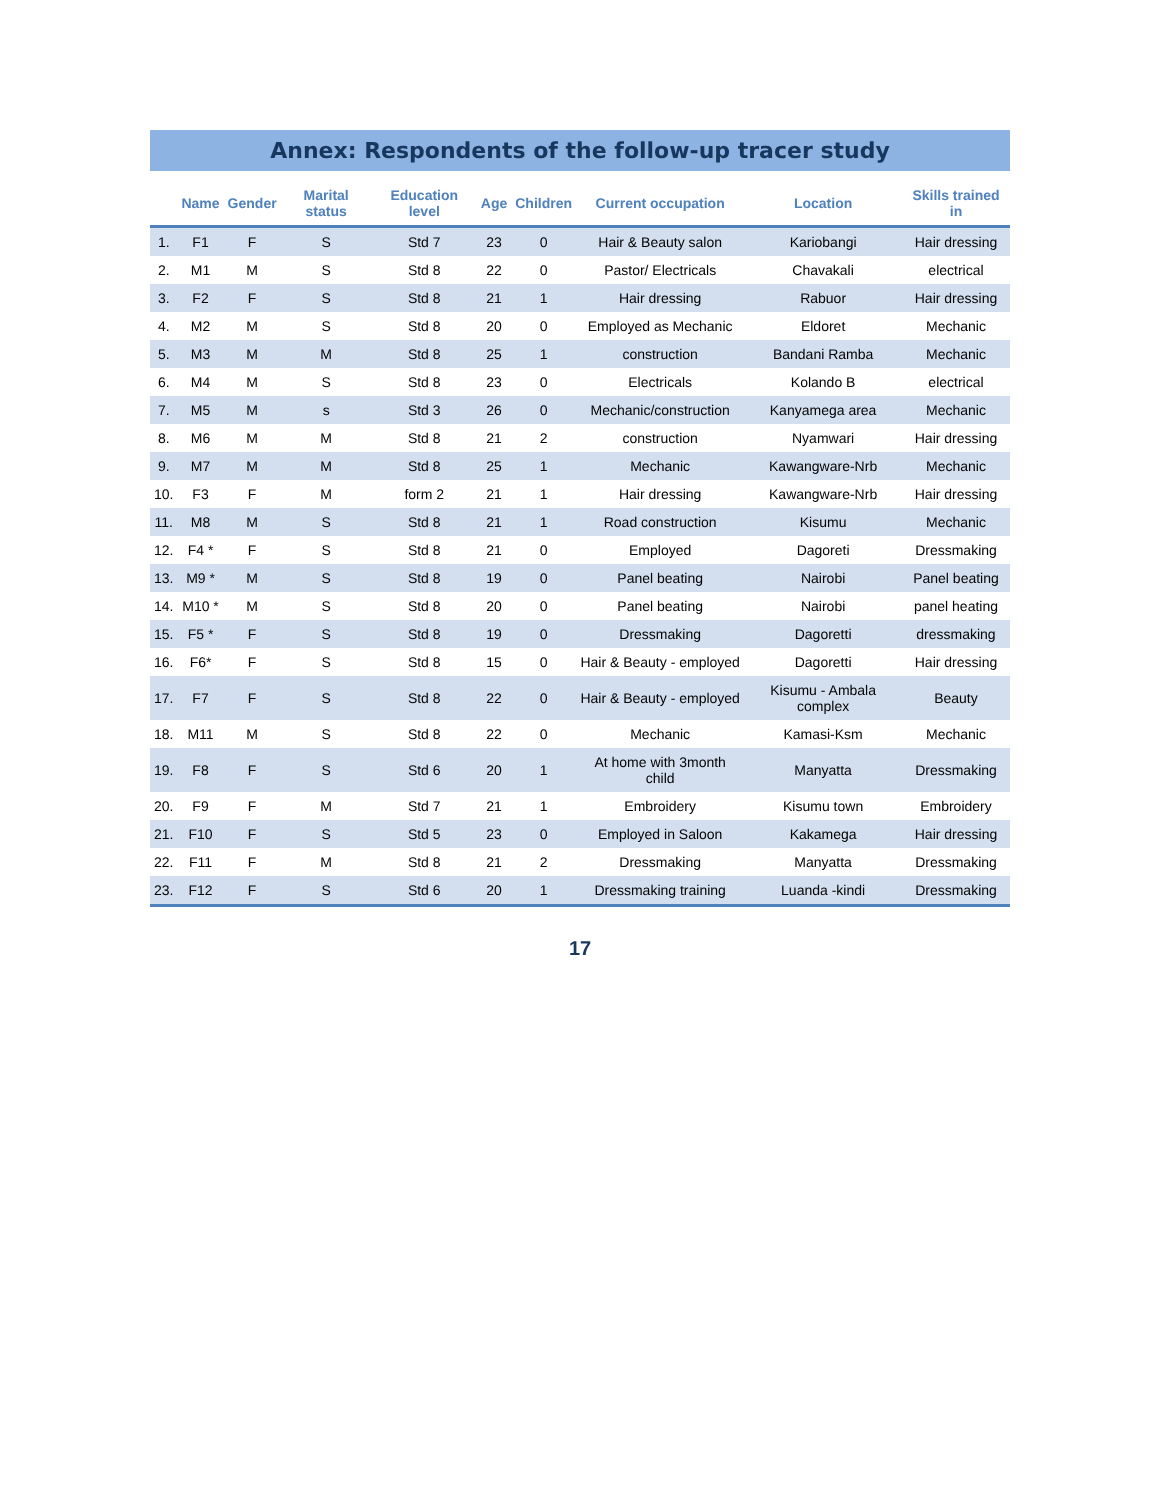Annex: Respondents of the follow-up tracer study
| | Name | Gender | Marital status | Education level | Age | Children | Current occupation | Location | Skills trained in |
| --- | --- | --- | --- | --- | --- | --- | --- | --- | --- |
| 1. | F1 | F | S | Std 7 | 23 | 0 | Hair & Beauty salon | Kariobangi | Hair dressing |
| 2. | M1 | M | S | Std 8 | 22 | 0 | Pastor/ Electricals | Chavakali | electrical |
| 3. | F2 | F | S | Std 8 | 21 | 1 | Hair dressing | Rabuor | Hair dressing |
| 4. | M2 | M | S | Std 8 | 20 | 0 | Employed as Mechanic | Eldoret | Mechanic |
| 5. | M3 | M | M | Std 8 | 25 | 1 | construction | Bandani Ramba | Mechanic |
| 6. | M4 | M | S | Std 8 | 23 | 0 | Electricals | Kolando B | electrical |
| 7. | M5 | M | s | Std 3 | 26 | 0 | Mechanic/construction | Kanyamega area | Mechanic |
| 8. | M6 | M | M | Std 8 | 21 | 2 | construction | Nyamwari | Hair dressing |
| 9. | M7 | M | M | Std 8 | 25 | 1 | Mechanic | Kawangware-Nrb | Mechanic |
| 10. | F3 | F | M | form 2 | 21 | 1 | Hair dressing | Kawangware-Nrb | Hair dressing |
| 11. | M8 | M | S | Std 8 | 21 | 1 | Road construction | Kisumu | Mechanic |
| 12. | F4 * | F | S | Std 8 | 21 | 0 | Employed | Dagoreti | Dressmaking |
| 13. | M9 * | M | S | Std 8 | 19 | 0 | Panel beating | Nairobi | Panel beating |
| 14. | M10 * | M | S | Std 8 | 20 | 0 | Panel beating | Nairobi | panel heating |
| 15. | F5 * | F | S | Std 8 | 19 | 0 | Dressmaking | Dagoretti | dressmaking |
| 16. | F6* | F | S | Std 8 | 15 | 0 | Hair & Beauty - employed | Dagoretti | Hair dressing |
| 17. | F7 | F | S | Std 8 | 22 | 0 | Hair & Beauty - employed | Kisumu - Ambala complex | Beauty |
| 18. | M11 | M | S | Std 8 | 22 | 0 | Mechanic | Kamasi-Ksm | Mechanic |
| 19. | F8 | F | S | Std 6 | 20 | 1 | At home with 3month child | Manyatta | Dressmaking |
| 20. | F9 | F | M | Std 7 | 21 | 1 | Embroidery | Kisumu town | Embroidery |
| 21. | F10 | F | S | Std 5 | 23 | 0 | Employed in Saloon | Kakamega | Hair dressing |
| 22. | F11 | F | M | Std 8 | 21 | 2 | Dressmaking | Manyatta | Dressmaking |
| 23. | F12 | F | S | Std 6 | 20 | 1 | Dressmaking training | Luanda -kindi | Dressmaking |
17